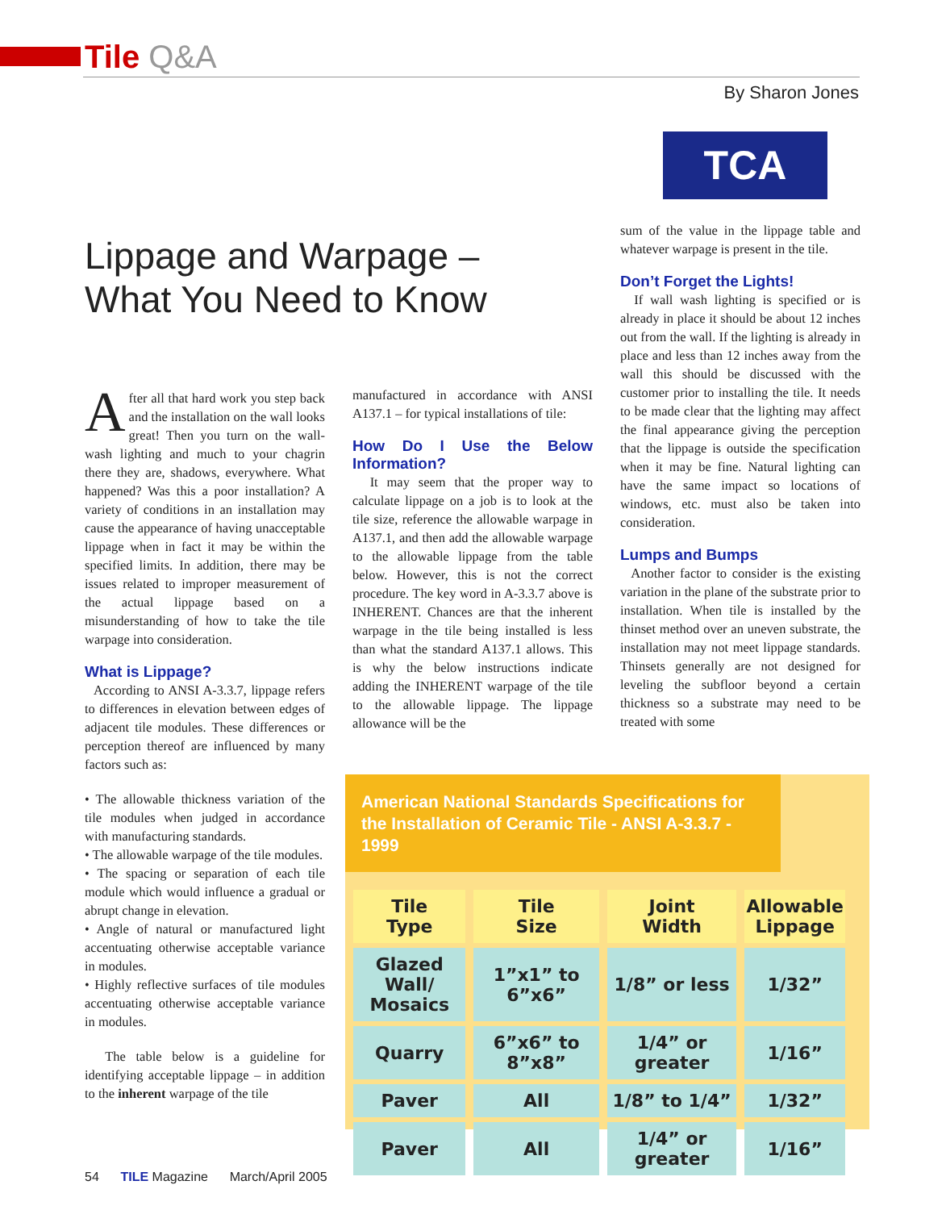Tile Q&A
By Sharon Jones
TCA
Lippage and Warpage – What You Need to Know
After all that hard work you step back and the installation on the wall looks great! Then you turn on the wall-wash lighting and much to your chagrin there they are, shadows, everywhere. What happened? Was this a poor installation? A variety of conditions in an installation may cause the appearance of having unacceptable lippage when in fact it may be within the specified limits. In addition, there may be issues related to improper measurement of the actual lippage based on a misunderstanding of how to take the tile warpage into consideration.
What is Lippage?
According to ANSI A-3.3.7, lippage refers to differences in elevation between edges of adjacent tile modules. These differences or perception thereof are influenced by many factors such as:
• The allowable thickness variation of the tile modules when judged in accordance with manufacturing standards.
• The allowable warpage of the tile modules.
• The spacing or separation of each tile module which would influence a gradual or abrupt change in elevation.
• Angle of natural or manufactured light accentuating otherwise acceptable variance in modules.
• Highly reflective surfaces of tile modules accentuating otherwise acceptable variance in modules.
The table below is a guideline for identifying acceptable lippage – in addition to the inherent warpage of the tile
manufactured in accordance with ANSI A137.1 – for typical installations of tile:
How Do I Use the Below Information?
It may seem that the proper way to calculate lippage on a job is to look at the tile size, reference the allowable warpage in A137.1, and then add the allowable warpage to the allowable lippage from the table below. However, this is not the correct procedure. The key word in A-3.3.7 above is INHERENT. Chances are that the inherent warpage in the tile being installed is less than what the standard A137.1 allows. This is why the below instructions indicate adding the INHERENT warpage of the tile to the allowable lippage. The lippage allowance will be the
sum of the value in the lippage table and whatever warpage is present in the tile.
Don’t Forget the Lights!
If wall wash lighting is specified or is already in place it should be about 12 inches out from the wall. If the lighting is already in place and less than 12 inches away from the wall this should be discussed with the customer prior to installing the tile. It needs to be made clear that the lighting may affect the final appearance giving the perception that the lippage is outside the specification when it may be fine. Natural lighting can have the same impact so locations of windows, etc. must also be taken into consideration.
Lumps and Bumps
Another factor to consider is the existing variation in the plane of the substrate prior to installation. When tile is installed by the thinset method over an uneven substrate, the installation may not meet lippage standards. Thinsets generally are not designed for leveling the subfloor beyond a certain thickness so a substrate may need to be treated with some
American National Standards Specifications for the Installation of Ceramic Tile - ANSI A-3.3.7 - 1999
| Tile Type | Tile Size | Joint Width | Allowable Lippage |
| --- | --- | --- | --- |
| Glazed Wall/ Mosaics | 1”x1” to 6”x6” | 1/8” or less | 1/32” |
| Quarry | 6”x6” to 8”x8” | 1/4” or greater | 1/16” |
| Paver | All | 1/8” to 1/4” | 1/32” |
| Paver | All | 1/4” or greater | 1/16” |
54 TILE Magazine March/April 2005